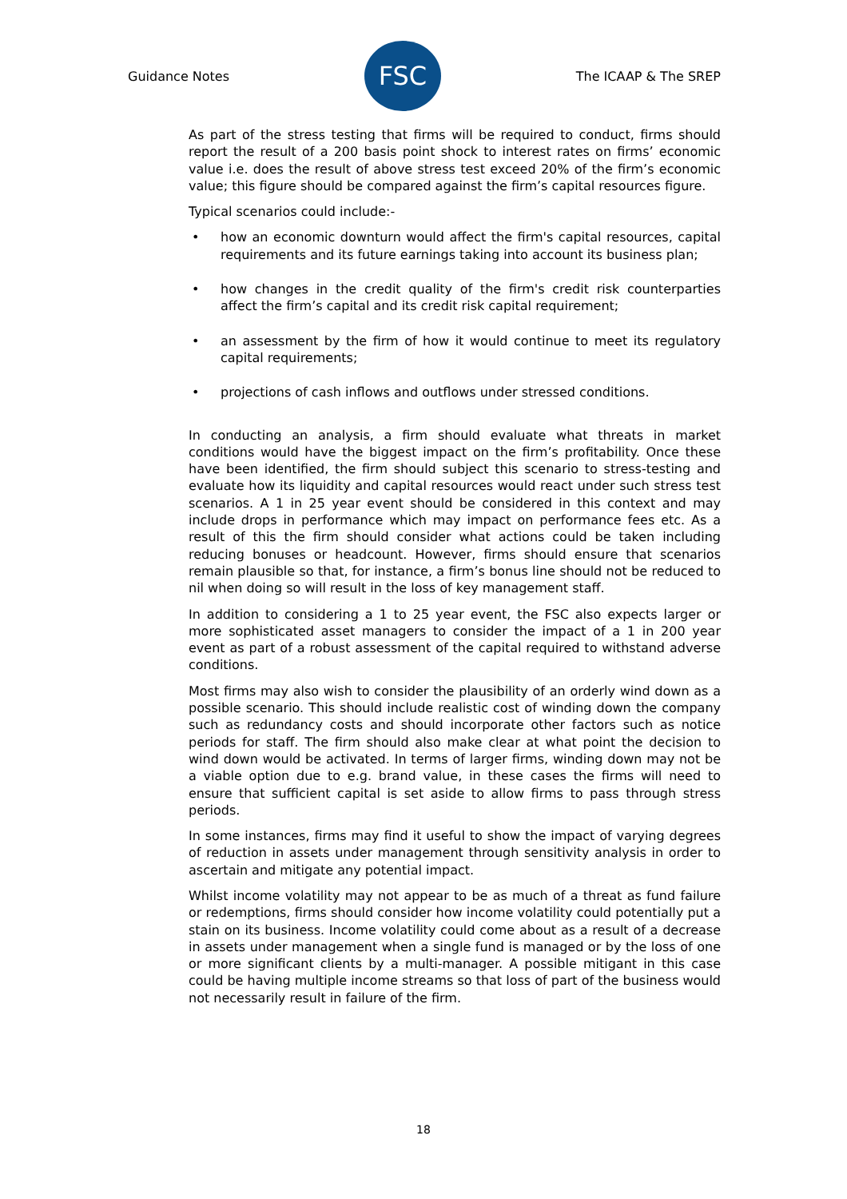Guidance Notes
FSC
The ICAAP & The SREP
As part of the stress testing that firms will be required to conduct, firms should report the result of a 200 basis point shock to interest rates on firms’ economic value i.e. does the result of above stress test exceed 20% of the firm’s economic value; this figure should be compared against the firm’s capital resources figure.
Typical scenarios could include:-
• how an economic downturn would affect the firm's capital resources, capital requirements and its future earnings taking into account its business plan;
• how changes in the credit quality of the firm's credit risk counterparties affect the firm’s capital and its credit risk capital requirement;
• an assessment by the firm of how it would continue to meet its regulatory capital requirements;
• projections of cash inflows and outflows under stressed conditions.
In conducting an analysis, a firm should evaluate what threats in market conditions would have the biggest impact on the firm’s profitability. Once these have been identified, the firm should subject this scenario to stress-testing and evaluate how its liquidity and capital resources would react under such stress test scenarios. A 1 in 25 year event should be considered in this context and may include drops in performance which may impact on performance fees etc. As a result of this the firm should consider what actions could be taken including reducing bonuses or headcount. However, firms should ensure that scenarios remain plausible so that, for instance, a firm’s bonus line should not be reduced to nil when doing so will result in the loss of key management staff.
In addition to considering a 1 to 25 year event, the FSC also expects larger or more sophisticated asset managers to consider the impact of a 1 in 200 year event as part of a robust assessment of the capital required to withstand adverse conditions.
Most firms may also wish to consider the plausibility of an orderly wind down as a possible scenario. This should include realistic cost of winding down the company such as redundancy costs and should incorporate other factors such as notice periods for staff. The firm should also make clear at what point the decision to wind down would be activated. In terms of larger firms, winding down may not be a viable option due to e.g. brand value, in these cases the firms will need to ensure that sufficient capital is set aside to allow firms to pass through stress periods.
In some instances, firms may find it useful to show the impact of varying degrees of reduction in assets under management through sensitivity analysis in order to ascertain and mitigate any potential impact.
Whilst income volatility may not appear to be as much of a threat as fund failure or redemptions, firms should consider how income volatility could potentially put a stain on its business. Income volatility could come about as a result of a decrease in assets under management when a single fund is managed or by the loss of one or more significant clients by a multi-manager. A possible mitigant in this case could be having multiple income streams so that loss of part of the business would not necessarily result in failure of the firm.
18